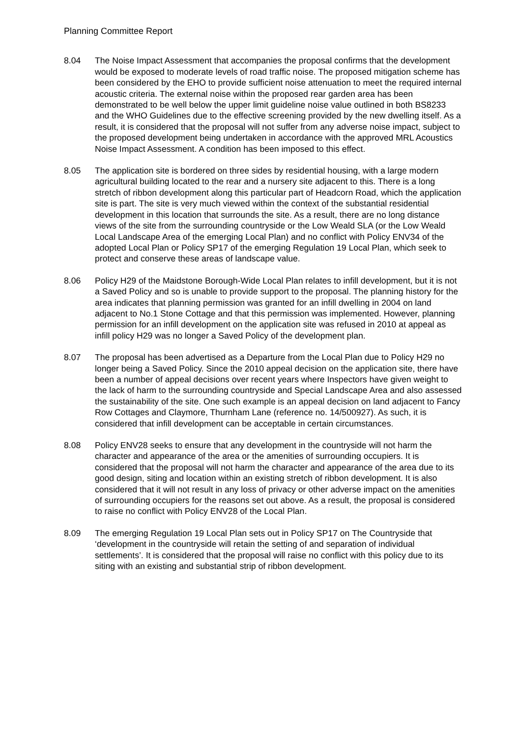Planning Committee Report
8.04 The Noise Impact Assessment that accompanies the proposal confirms that the development would be exposed to moderate levels of road traffic noise. The proposed mitigation scheme has been considered by the EHO to provide sufficient noise attenuation to meet the required internal acoustic criteria. The external noise within the proposed rear garden area has been demonstrated to be well below the upper limit guideline noise value outlined in both BS8233 and the WHO Guidelines due to the effective screening provided by the new dwelling itself. As a result, it is considered that the proposal will not suffer from any adverse noise impact, subject to the proposed development being undertaken in accordance with the approved MRL Acoustics Noise Impact Assessment. A condition has been imposed to this effect.
8.05 The application site is bordered on three sides by residential housing, with a large modern agricultural building located to the rear and a nursery site adjacent to this. There is a long stretch of ribbon development along this particular part of Headcorn Road, which the application site is part. The site is very much viewed within the context of the substantial residential development in this location that surrounds the site. As a result, there are no long distance views of the site from the surrounding countryside or the Low Weald SLA (or the Low Weald Local Landscape Area of the emerging Local Plan) and no conflict with Policy ENV34 of the adopted Local Plan or Policy SP17 of the emerging Regulation 19 Local Plan, which seek to protect and conserve these areas of landscape value.
8.06 Policy H29 of the Maidstone Borough-Wide Local Plan relates to infill development, but it is not a Saved Policy and so is unable to provide support to the proposal. The planning history for the area indicates that planning permission was granted for an infill dwelling in 2004 on land adjacent to No.1 Stone Cottage and that this permission was implemented. However, planning permission for an infill development on the application site was refused in 2010 at appeal as infill policy H29 was no longer a Saved Policy of the development plan.
8.07 The proposal has been advertised as a Departure from the Local Plan due to Policy H29 no longer being a Saved Policy. Since the 2010 appeal decision on the application site, there have been a number of appeal decisions over recent years where Inspectors have given weight to the lack of harm to the surrounding countryside and Special Landscape Area and also assessed the sustainability of the site. One such example is an appeal decision on land adjacent to Fancy Row Cottages and Claymore, Thurnham Lane (reference no. 14/500927). As such, it is considered that infill development can be acceptable in certain circumstances.
8.08 Policy ENV28 seeks to ensure that any development in the countryside will not harm the character and appearance of the area or the amenities of surrounding occupiers. It is considered that the proposal will not harm the character and appearance of the area due to its good design, siting and location within an existing stretch of ribbon development. It is also considered that it will not result in any loss of privacy or other adverse impact on the amenities of surrounding occupiers for the reasons set out above. As a result, the proposal is considered to raise no conflict with Policy ENV28 of the Local Plan.
8.09 The emerging Regulation 19 Local Plan sets out in Policy SP17 on The Countryside that ‘development in the countryside will retain the setting of and separation of individual settlements’. It is considered that the proposal will raise no conflict with this policy due to its siting with an existing and substantial strip of ribbon development.